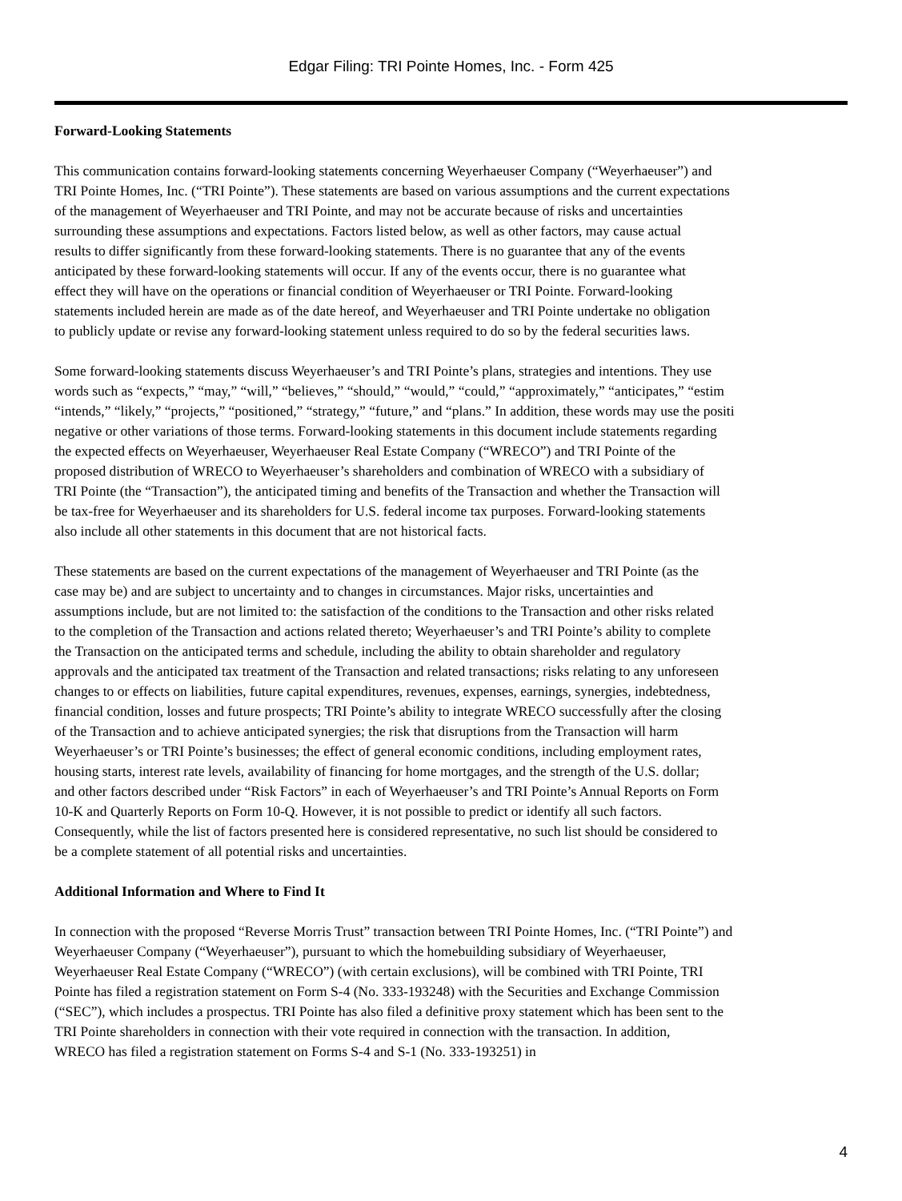Edgar Filing: TRI Pointe Homes, Inc. - Form 425
Forward-Looking Statements
This communication contains forward-looking statements concerning Weyerhaeuser Company (“Weyerhaeuser”) and
TRI Pointe Homes, Inc. (“TRI Pointe”). These statements are based on various assumptions and the current expectations
of the management of Weyerhaeuser and TRI Pointe, and may not be accurate because of risks and uncertainties
surrounding these assumptions and expectations. Factors listed below, as well as other factors, may cause actual
results to differ significantly from these forward-looking statements. There is no guarantee that any of the events
anticipated by these forward-looking statements will occur. If any of the events occur, there is no guarantee what
effect they will have on the operations or financial condition of Weyerhaeuser or TRI Pointe. Forward-looking
statements included herein are made as of the date hereof, and Weyerhaeuser and TRI Pointe undertake no obligation
to publicly update or revise any forward-looking statement unless required to do so by the federal securities laws.
Some forward-looking statements discuss Weyerhaeuser’s and TRI Pointe’s plans, strategies and intentions. They use
words such as “expects,” “may,” “will,” “believes,” “should,” “would,” “could,” “approximately,” “anticipates,” “estim
“intends,” “likely,” “projects,” “positioned,” “strategy,” “future,” and “plans.” In addition, these words may use the positi
negative or other variations of those terms. Forward-looking statements in this document include statements regarding
the expected effects on Weyerhaeuser, Weyerhaeuser Real Estate Company (“WRECO”) and TRI Pointe of the
proposed distribution of WRECO to Weyerhaeuser’s shareholders and combination of WRECO with a subsidiary of
TRI Pointe (the “Transaction”), the anticipated timing and benefits of the Transaction and whether the Transaction will
be tax-free for Weyerhaeuser and its shareholders for U.S. federal income tax purposes. Forward-looking statements
also include all other statements in this document that are not historical facts.
These statements are based on the current expectations of the management of Weyerhaeuser and TRI Pointe (as the
case may be) and are subject to uncertainty and to changes in circumstances. Major risks, uncertainties and
assumptions include, but are not limited to: the satisfaction of the conditions to the Transaction and other risks related
to the completion of the Transaction and actions related thereto; Weyerhaeuser’s and TRI Pointe’s ability to complete
the Transaction on the anticipated terms and schedule, including the ability to obtain shareholder and regulatory
approvals and the anticipated tax treatment of the Transaction and related transactions; risks relating to any unforeseen
changes to or effects on liabilities, future capital expenditures, revenues, expenses, earnings, synergies, indebtedness,
financial condition, losses and future prospects; TRI Pointe’s ability to integrate WRECO successfully after the closing
of the Transaction and to achieve anticipated synergies; the risk that disruptions from the Transaction will harm
Weyerhaeuser’s or TRI Pointe’s businesses; the effect of general economic conditions, including employment rates,
housing starts, interest rate levels, availability of financing for home mortgages, and the strength of the U.S. dollar;
and other factors described under “Risk Factors” in each of Weyerhaeuser’s and TRI Pointe’s Annual Reports on Form
10-K and Quarterly Reports on Form 10-Q. However, it is not possible to predict or identify all such factors.
Consequently, while the list of factors presented here is considered representative, no such list should be considered to
be a complete statement of all potential risks and uncertainties.
Additional Information and Where to Find It
In connection with the proposed “Reverse Morris Trust” transaction between TRI Pointe Homes, Inc. (“TRI Pointe”) and
Weyerhaeuser Company (“Weyerhaeuser”), pursuant to which the homebuilding subsidiary of Weyerhaeuser,
Weyerhaeuser Real Estate Company (“WRECO”) (with certain exclusions), will be combined with TRI Pointe, TRI
Pointe has filed a registration statement on Form S-4 (No. 333-193248) with the Securities and Exchange Commission
(“SEC”), which includes a prospectus. TRI Pointe has also filed a definitive proxy statement which has been sent to the
TRI Pointe shareholders in connection with their vote required in connection with the transaction. In addition,
WRECO has filed a registration statement on Forms S-4 and S-1 (No. 333-193251) in
4